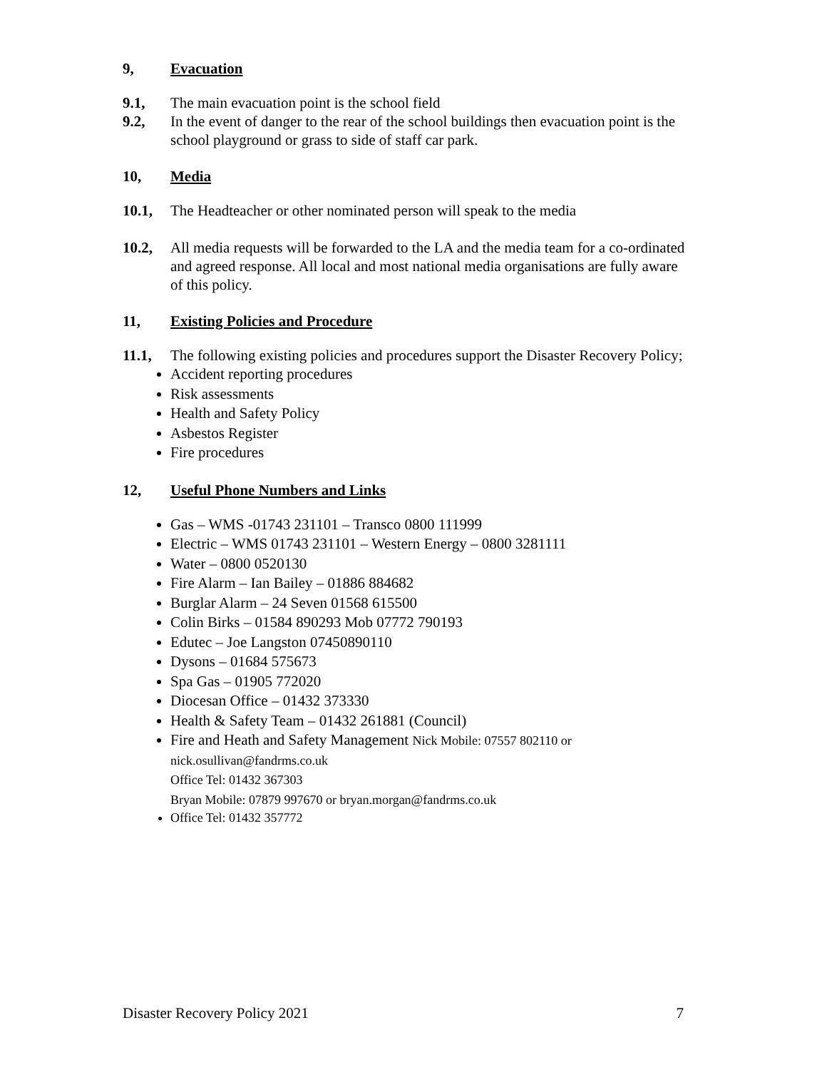9, Evacuation
9.1, The main evacuation point is the school field
9.2, In the event of danger to the rear of the school buildings then evacuation point is the school playground or grass to side of staff car park.
10, Media
10.1, The Headteacher or other nominated person will speak to the media
10.2, All media requests will be forwarded to the LA and the media team for a co-ordinated and agreed response. All local and most national media organisations are fully aware of this policy.
11, Existing Policies and Procedure
11.1, The following existing policies and procedures support the Disaster Recovery Policy;
Accident reporting procedures
Risk assessments
Health and Safety Policy
Asbestos Register
Fire procedures
12, Useful Phone Numbers and Links
Gas – WMS -01743 231101 – Transco 0800 111999
Electric – WMS 01743 231101 – Western Energy – 0800 3281111
Water – 0800 0520130
Fire Alarm – Ian Bailey – 01886 884682
Burglar Alarm – 24 Seven 01568 615500
Colin Birks – 01584 890293 Mob 07772 790193
Edutec – Joe Langston 07450890110
Dysons – 01684 575673
Spa Gas – 01905 772020
Diocesan Office – 01432 373330
Health & Safety Team – 01432 261881 (Council)
Fire and Heath and Safety Management Nick Mobile: 07557 802110 or
nick.osullivan@fandrms.co.uk
Office Tel: 01432 367303
Bryan Mobile: 07879 997670 or bryan.morgan@fandrms.co.uk
Office Tel: 01432 357772
Disaster Recovery Policy 2021 7